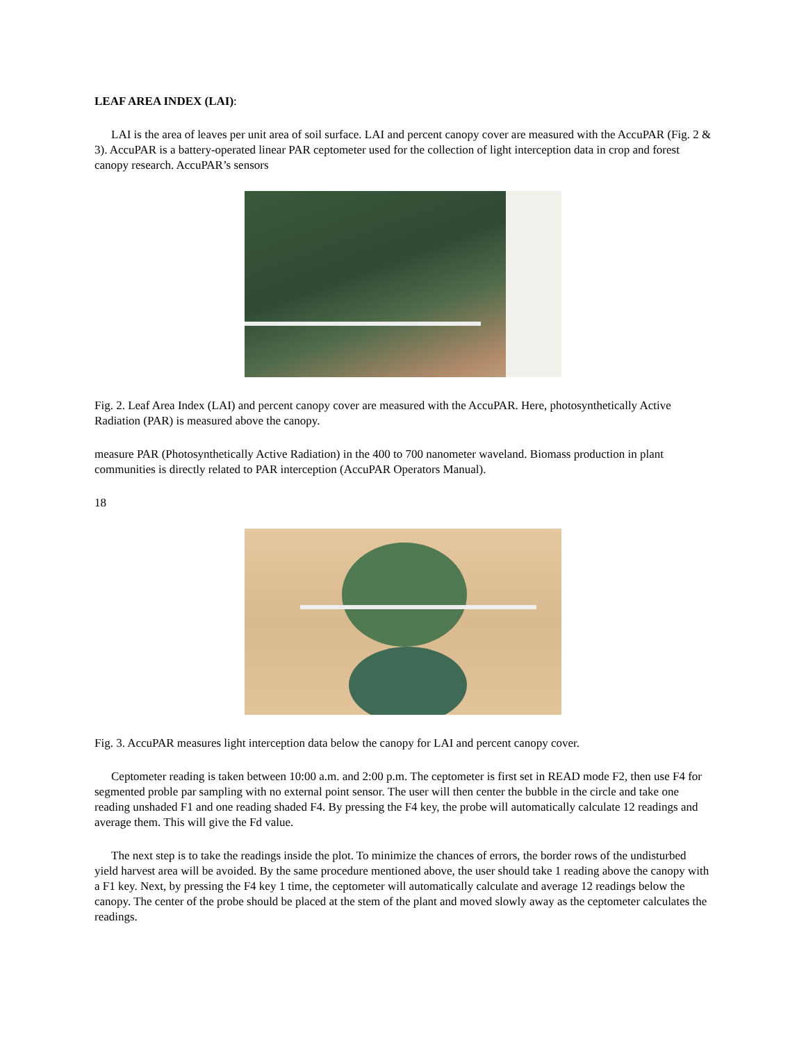LEAF AREA INDEX (LAI):
LAI is the area of leaves per unit area of soil surface. LAI and percent canopy cover are measured with the AccuPAR (Fig. 2 & 3). AccuPAR is a battery-operated linear PAR ceptometer used for the collection of light interception data in crop and forest canopy research. AccuPAR’s sensors
Fig. 2. Leaf Area Index (LAI) and percent canopy cover are measured with the AccuPAR. Here, photosynthetically Active Radiation (PAR) is measured above the canopy.
measure PAR (Photosynthetically Active Radiation) in the 400 to 700 nanometer waveland. Biomass production in plant communities is directly related to PAR interception (AccuPAR Operators Manual).
18
Fig. 3. AccuPAR measures light interception data below the canopy for LAI and percent canopy cover.
Ceptometer reading is taken between 10:00 a.m. and 2:00 p.m. The ceptometer is first set in READ mode F2, then use F4 for segmented proble par sampling with no external point sensor. The user will then center the bubble in the circle and take one reading unshaded F1 and one reading shaded F4. By pressing the F4 key, the probe will automatically calculate 12 readings and average them. This will give the Fd value.
The next step is to take the readings inside the plot. To minimize the chances of errors, the border rows of the undisturbed yield harvest area will be avoided. By the same procedure mentioned above, the user should take 1 reading above the canopy with a F1 key. Next, by pressing the F4 key 1 time, the ceptometer will automatically calculate and average 12 readings below the canopy. The center of the probe should be placed at the stem of the plant and moved slowly away as the ceptometer calculates the readings.